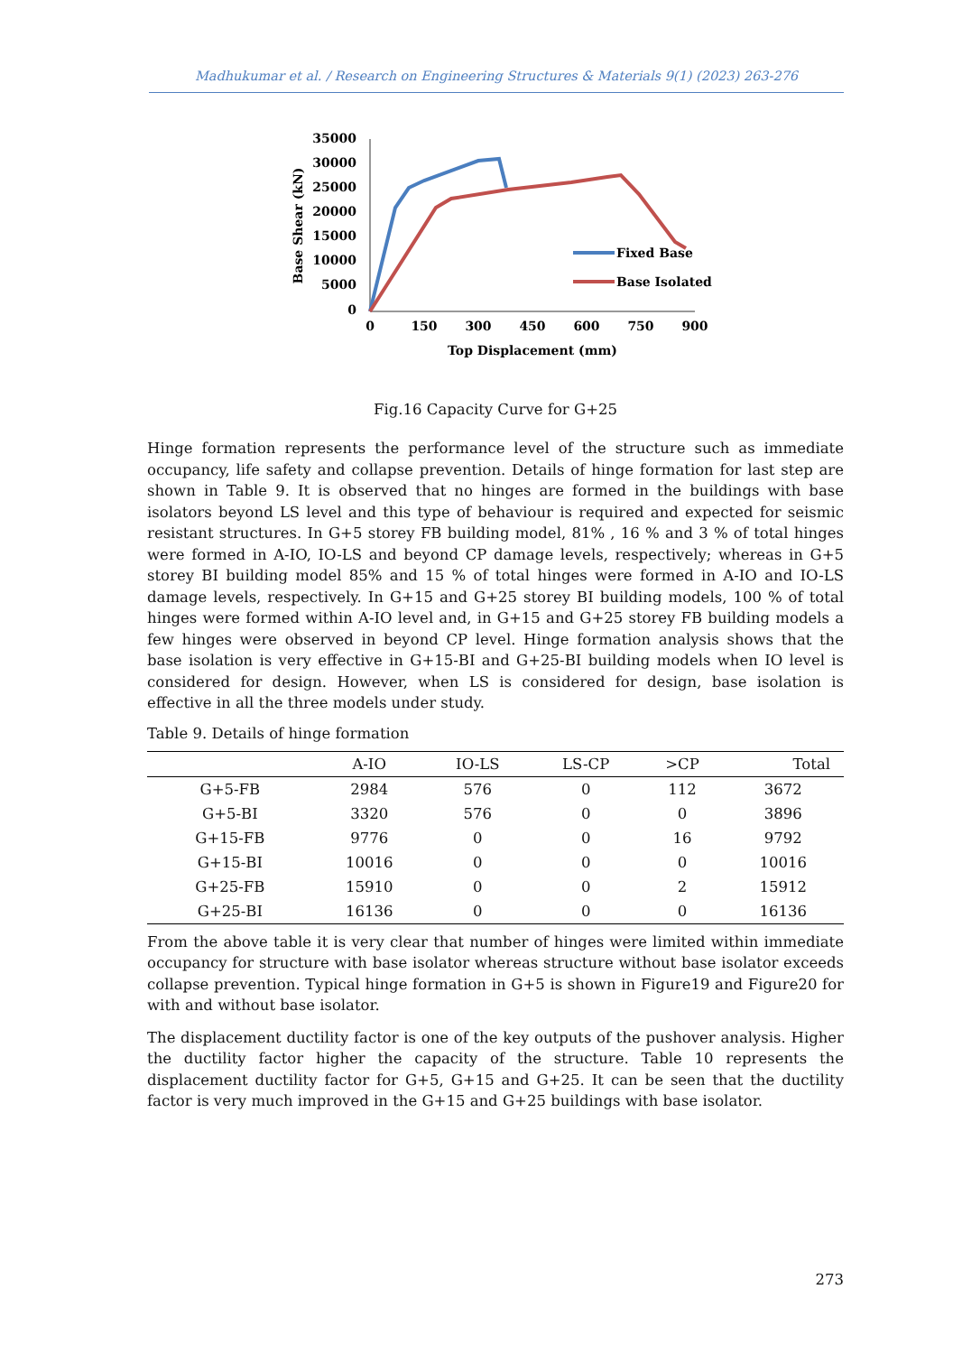Madhukumar et al. / Research on Engineering Structures & Materials 9(1) (2023) 263-276
35000
30000
25000
20000
15000
10000
5000
0
0
150
300
450
600
750
900
Top Displacement (mm)
Base Shear (kN)
Fixed Base
Base Isolated
Fig.16 Capacity Curve for G+25
Hinge formation represents the performance level of the structure such as immediate occupancy, life safety and collapse prevention. Details of hinge formation for last step are shown in Table 9. It is observed that no hinges are formed in the buildings with base isolators beyond LS level and this type of behaviour is required and expected for seismic resistant structures. In G+5 storey FB building model, 81% , 16 % and 3 % of total hinges were formed in A-IO, IO-LS and beyond CP damage levels, respectively; whereas in G+5 storey BI building model 85% and 15 % of total hinges were formed in A-IO and IO-LS damage levels, respectively. In G+15 and G+25 storey BI building models, 100 % of total hinges were formed within A-IO level and, in G+15 and G+25 storey FB building models a few hinges were observed in beyond CP level. Hinge formation analysis shows that the base isolation is very effective in G+15-BI and G+25-BI building models when IO level is considered for design. However, when LS is considered for design, base isolation is effective in all the three models under study.
Table 9. Details of hinge formation
| | A-IO | IO-LS | LS-CP | >CP | Total |
| --- | --- | --- | --- | --- | --- |
| G+5-FB | 2984 | 576 | 0 | 112 | 3672 |
| G+5-BI | 3320 | 576 | 0 | 0 | 3896 |
| G+15-FB | 9776 | 0 | 0 | 16 | 9792 |
| G+15-BI | 10016 | 0 | 0 | 0 | 10016 |
| G+25-FB | 15910 | 0 | 0 | 2 | 15912 |
| G+25-BI | 16136 | 0 | 0 | 0 | 16136 |
From the above table it is very clear that number of hinges were limited within immediate occupancy for structure with base isolator whereas structure without base isolator exceeds collapse prevention. Typical hinge formation in G+5 is shown in Figure19 and Figure20 for with and without base isolator.
The displacement ductility factor is one of the key outputs of the pushover analysis. Higher the ductility factor higher the capacity of the structure. Table 10 represents the displacement ductility factor for G+5, G+15 and G+25. It can be seen that the ductility factor is very much improved in the G+15 and G+25 buildings with base isolator.
273